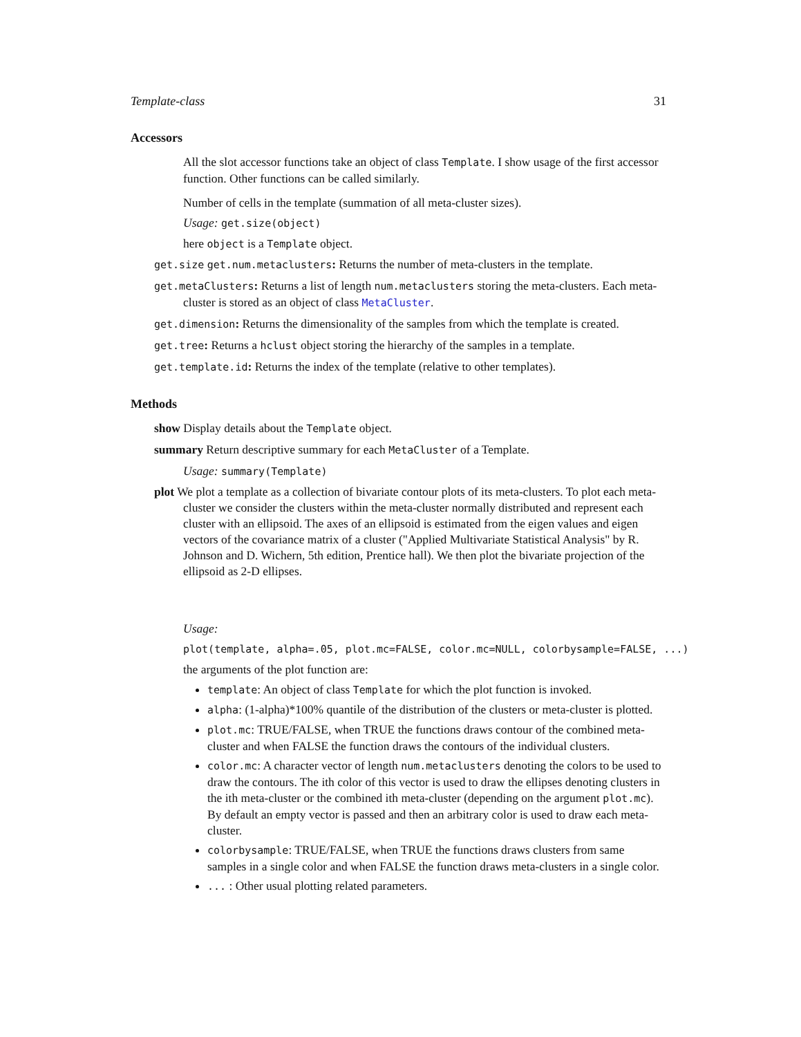Template-class 31
Accessors
All the slot accessor functions take an object of class Template. I show usage of the first accessor function. Other functions can be called similarly.
Number of cells in the template (summation of all meta-cluster sizes).
Usage: get.size(object)
here object is a Template object.
get.size get.num.metaclusters: Returns the number of meta-clusters in the template.
get.metaClusters: Returns a list of length num.metaclusters storing the meta-clusters. Each meta-cluster is stored as an object of class MetaCluster.
get.dimension: Returns the dimensionality of the samples from which the template is created.
get.tree: Returns a hclust object storing the hierarchy of the samples in a template.
get.template.id: Returns the index of the template (relative to other templates).
Methods
show Display details about the Template object.
summary Return descriptive summary for each MetaCluster of a Template.
Usage: summary(Template)
plot We plot a template as a collection of bivariate contour plots of its meta-clusters. To plot each meta-cluster we consider the clusters within the meta-cluster normally distributed and represent each cluster with an ellipsoid. The axes of an ellipsoid is estimated from the eigen values and eigen vectors of the covariance matrix of a cluster ("Applied Multivariate Statistical Analysis" by R. Johnson and D. Wichern, 5th edition, Prentice hall). We then plot the bivariate projection of the ellipsoid as 2-D ellipses.
Usage:
plot(template, alpha=.05, plot.mc=FALSE, color.mc=NULL, colorbysample=FALSE, ...)
the arguments of the plot function are:
template: An object of class Template for which the plot function is invoked.
alpha: (1-alpha)*100% quantile of the distribution of the clusters or meta-cluster is plotted.
plot.mc: TRUE/FALSE, when TRUE the functions draws contour of the combined meta-cluster and when FALSE the function draws the contours of the individual clusters.
color.mc: A character vector of length num.metaclusters denoting the colors to be used to draw the contours. The ith color of this vector is used to draw the ellipses denoting clusters in the ith meta-cluster or the combined ith meta-cluster (depending on the argument plot.mc). By default an empty vector is passed and then an arbitrary color is used to draw each meta-cluster.
colorbysample: TRUE/FALSE, when TRUE the functions draws clusters from same samples in a single color and when FALSE the function draws meta-clusters in a single color.
... : Other usual plotting related parameters.